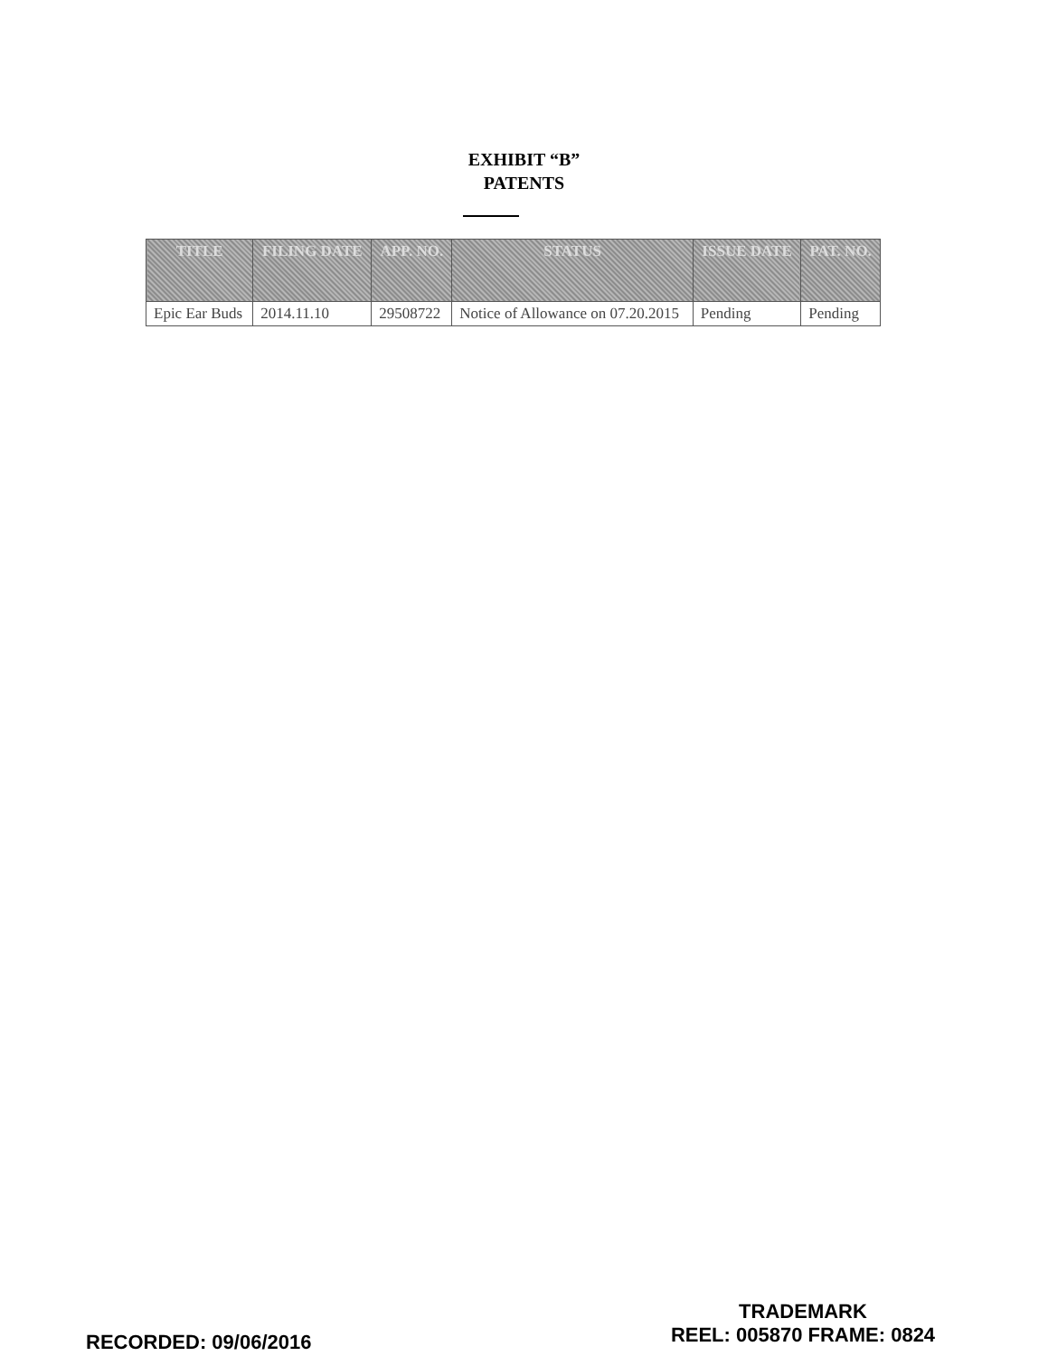EXHIBIT “B”
PATENTS
| TITLE | FILING DATE | APP. NO. | STATUS | ISSUE DATE | PAT. NO. |
| --- | --- | --- | --- | --- | --- |
| Epic Ear Buds | 2014.11.10 | 29508722 | Notice of Allowance on 07.20.2015 | Pending | Pending |
RECORDED: 09/06/2016
TRADEMARK
REEL: 005870 FRAME: 0824